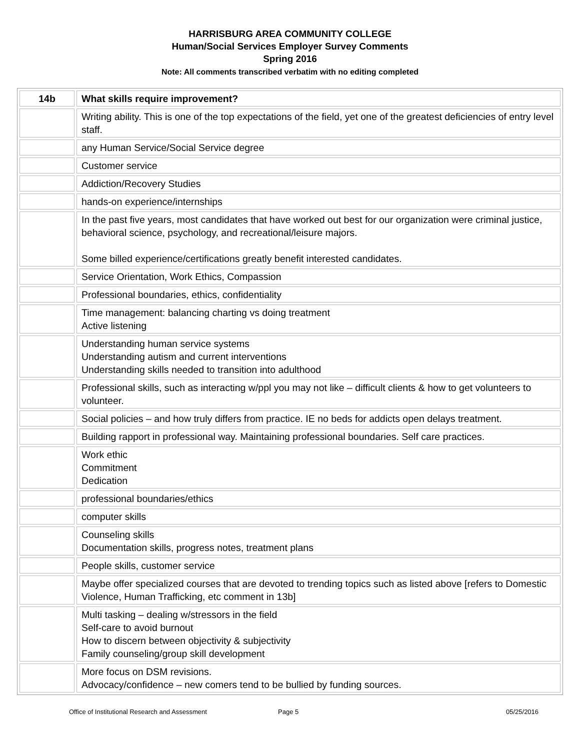HARRISBURG AREA COMMUNITY COLLEGE
Human/Social Services Employer Survey Comments
Spring 2016
Note: All comments transcribed verbatim with no editing completed
| 14b | What skills require improvement? |
| --- | --- |
| | Writing ability. This is one of the top expectations of the field, yet one of the greatest deficiencies of entry level staff. |
| | any Human Service/Social Service degree |
| | Customer service |
| | Addiction/Recovery Studies |
| | hands-on experience/internships |
| | In the past five years, most candidates that have worked out best for our organization were criminal justice, behavioral science, psychology, and recreational/leisure majors. Some billed experience/certifications greatly benefit interested candidates. |
| | Service Orientation, Work Ethics, Compassion |
| | Professional boundaries, ethics, confidentiality |
| | Time management: balancing charting vs doing treatment Active listening |
| | Understanding human service systems Understanding autism and current interventions Understanding skills needed to transition into adulthood |
| | Professional skills, such as interacting w/ppl you may not like – difficult clients & how to get volunteers to volunteer. |
| | Social policies – and how truly differs from practice. IE no beds for addicts open delays treatment. |
| | Building rapport in professional way. Maintaining professional boundaries. Self care practices. |
| | Work ethic Commitment Dedication |
| | professional boundaries/ethics |
| | computer skills |
| | Counseling skills Documentation skills, progress notes, treatment plans |
| | People skills, customer service |
| | Maybe offer specialized courses that are devoted to trending topics such as listed above [refers to Domestic Violence, Human Trafficking, etc comment in 13b] |
| | Multi tasking – dealing w/stressors in the field Self-care to avoid burnout How to discern between objectivity & subjectivity Family counseling/group skill development |
| | More focus on DSM revisions. Advocacy/confidence – new comers tend to be bullied by funding sources. |
Office of Institutional Research and Assessment Page 5 05/25/2016